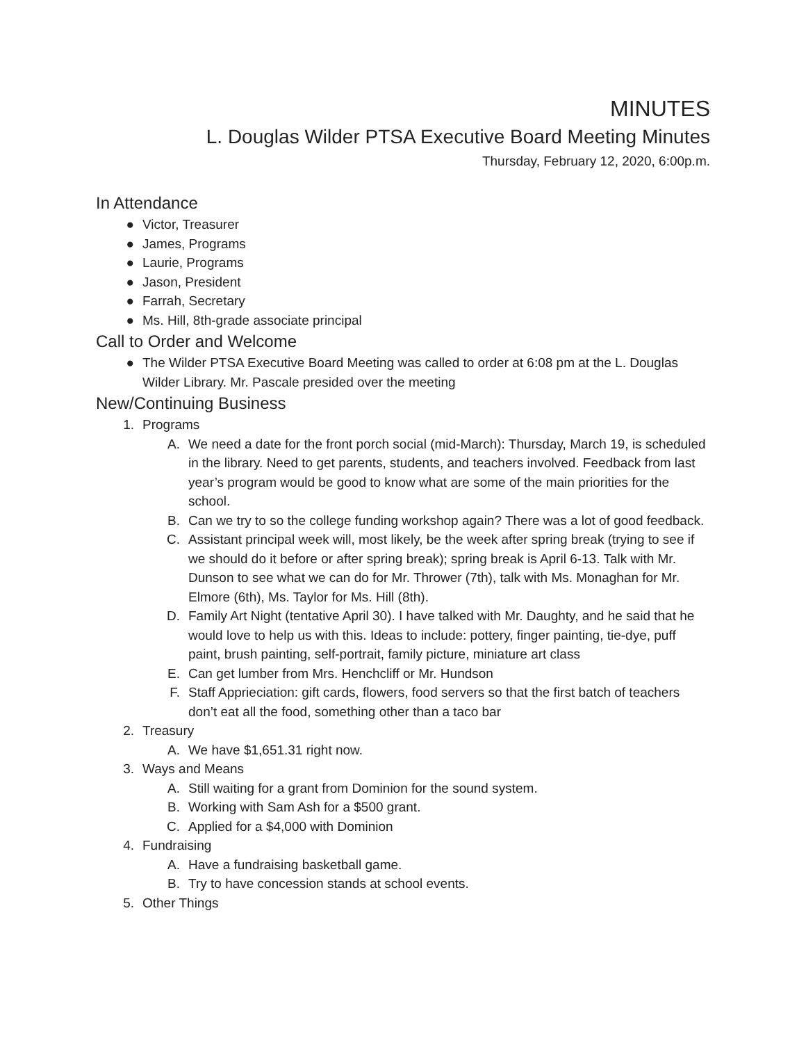MINUTES
L. Douglas Wilder PTSA Executive Board Meeting Minutes
Thursday, February 12, 2020, 6:00p.m.
In Attendance
● Victor, Treasurer
● James, Programs
● Laurie, Programs
● Jason, President
● Farrah, Secretary
● Ms. Hill, 8th-grade associate principal
Call to Order and Welcome
● The Wilder PTSA Executive Board Meeting was called to order at 6:08 pm at the L. Douglas Wilder Library. Mr. Pascale presided over the meeting
New/Continuing Business
1. Programs
A. We need a date for the front porch social (mid-March): Thursday, March 19, is scheduled in the library. Need to get parents, students, and teachers involved. Feedback from last year’s program would be good to know what are some of the main priorities for the school.
B. Can we try to so the college funding workshop again? There was a lot of good feedback.
C. Assistant principal week will, most likely, be the week after spring break (trying to see if we should do it before or after spring break); spring break is April 6-13. Talk with Mr. Dunson to see what we can do for Mr. Thrower (7th), talk with Ms. Monaghan for Mr. Elmore (6th), Ms. Taylor for Ms. Hill (8th).
D. Family Art Night (tentative April 30). I have talked with Mr. Daughty, and he said that he would love to help us with this. Ideas to include: pottery, finger painting, tie-dye, puff paint, brush painting, self-portrait, family picture, miniature art class
E. Can get lumber from Mrs. Henchcliff or Mr. Hundson
F. Staff Apprieciation: gift cards, flowers, food servers so that the first batch of teachers don’t eat all the food, something other than a taco bar
2. Treasury
A. We have $1,651.31 right now.
3. Ways and Means
A. Still waiting for a grant from Dominion for the sound system.
B. Working with Sam Ash for a $500 grant.
C. Applied for a $4,000 with Dominion
4. Fundraising
A. Have a fundraising basketball game.
B. Try to have concession stands at school events.
5. Other Things